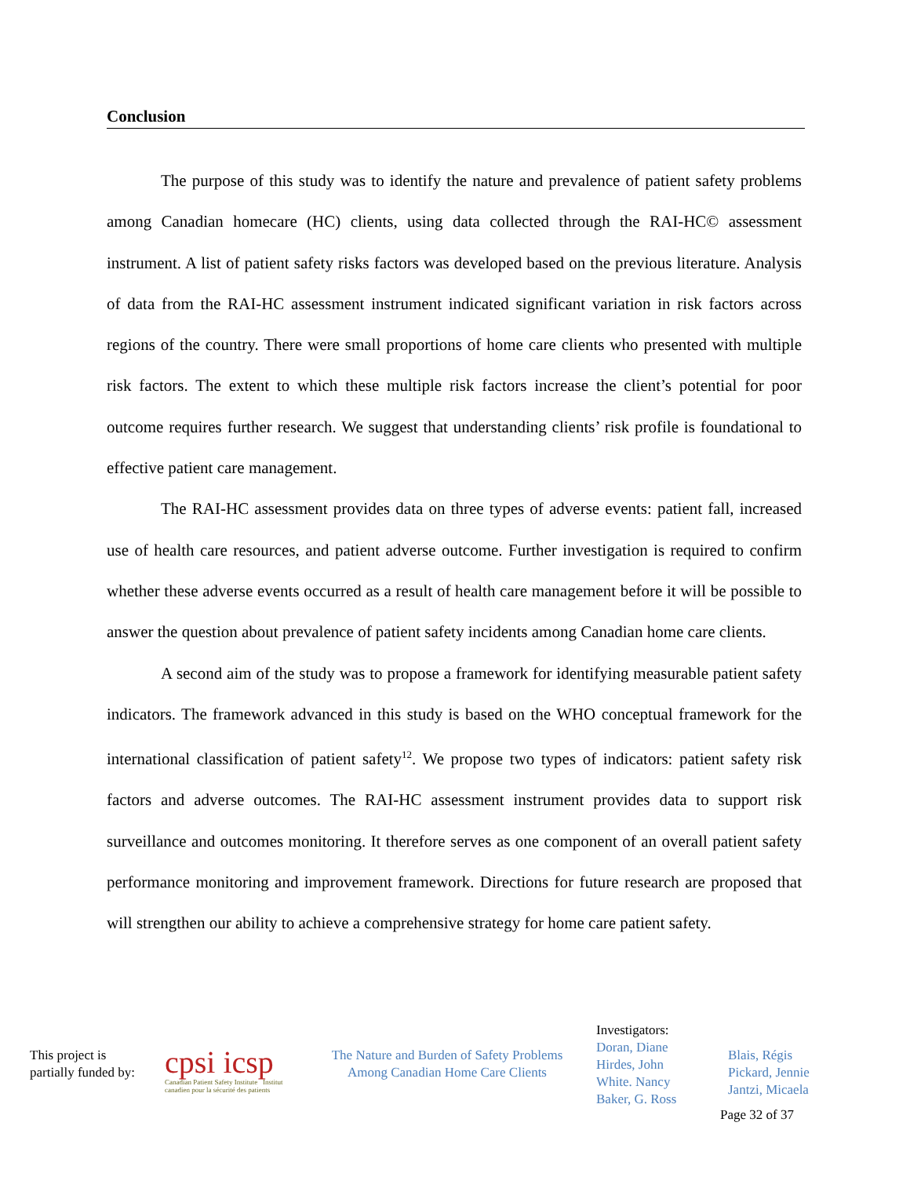Conclusion
The purpose of this study was to identify the nature and prevalence of patient safety problems among Canadian homecare (HC) clients, using data collected through the RAI-HC© assessment instrument. A list of patient safety risks factors was developed based on the previous literature. Analysis of data from the RAI-HC assessment instrument indicated significant variation in risk factors across regions of the country. There were small proportions of home care clients who presented with multiple risk factors. The extent to which these multiple risk factors increase the client’s potential for poor outcome requires further research. We suggest that understanding clients’ risk profile is foundational to effective patient care management.
The RAI-HC assessment provides data on three types of adverse events: patient fall, increased use of health care resources, and patient adverse outcome. Further investigation is required to confirm whether these adverse events occurred as a result of health care management before it will be possible to answer the question about prevalence of patient safety incidents among Canadian home care clients.
A second aim of the study was to propose a framework for identifying measurable patient safety indicators. The framework advanced in this study is based on the WHO conceptual framework for the international classification of patient safety<sup>12</sup>. We propose two types of indicators: patient safety risk factors and adverse outcomes. The RAI-HC assessment instrument provides data to support risk surveillance and outcomes monitoring. It therefore serves as one component of an overall patient safety performance monitoring and improvement framework. Directions for future research are proposed that will strengthen our ability to achieve a comprehensive strategy for home care patient safety.
This project is partially funded by:
cpsi icsp
Canadian Patient Safety Institute Institut canadien pour la sécurité des patients
The Nature and Burden of Safety Problems
Among Canadian Home Care Clients
Investigators:
Doran, Diane
Hirdes, John
White. Nancy
Baker, G. Ross
Blais, Régis
Pickard, Jennie
Jantzi, Micaela
Page 32 of 37